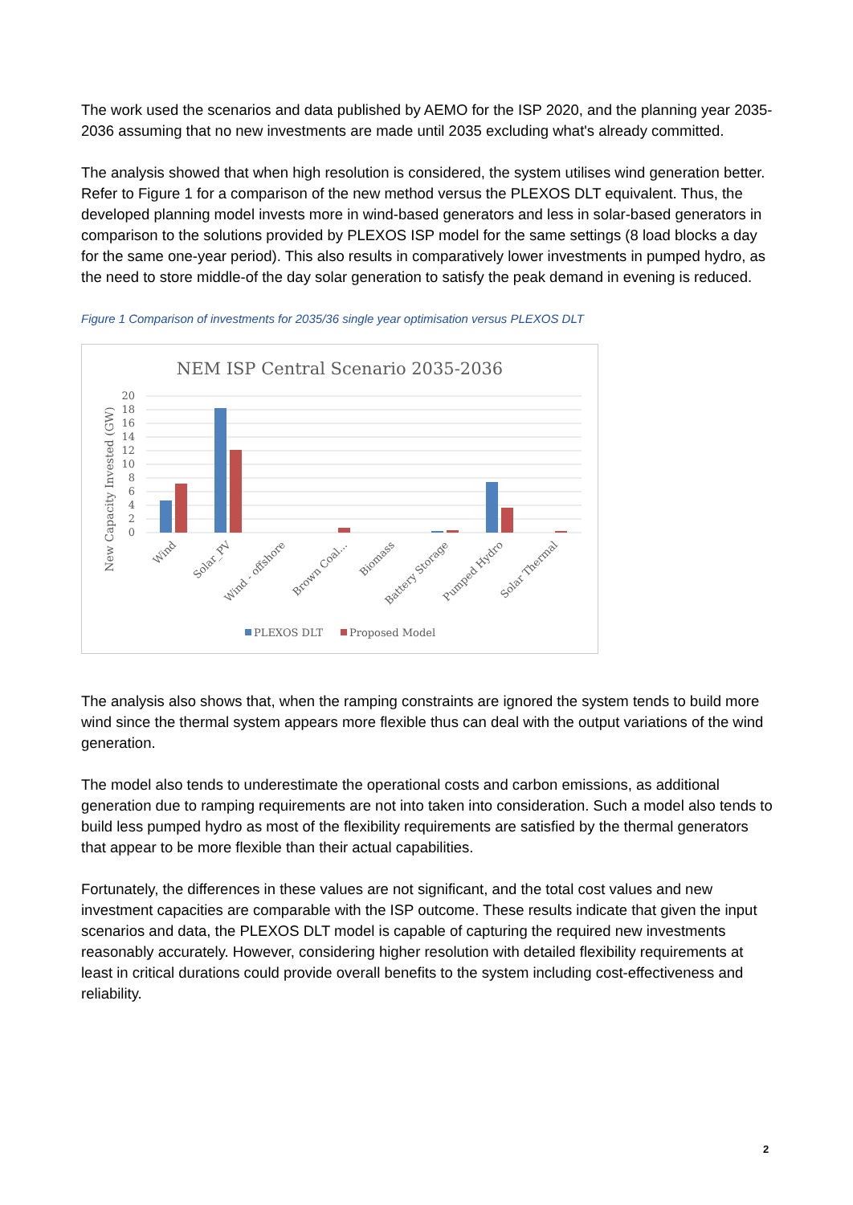The work used the scenarios and data published by AEMO for the ISP 2020, and the planning year 2035-2036 assuming that no new investments are made until 2035 excluding what's already committed.
The analysis showed that when high resolution is considered, the system utilises wind generation better. Refer to Figure 1 for a comparison of the new method versus the PLEXOS DLT equivalent. Thus, the developed planning model invests more in wind-based generators and less in solar-based generators in comparison to the solutions provided by PLEXOS ISP model for the same settings (8 load blocks a day for the same one-year period). This also results in comparatively lower investments in pumped hydro, as the need to store middle-of the day solar generation to satisfy the peak demand in evening is reduced.
Figure 1 Comparison of investments for 2035/36 single year optimisation versus PLEXOS DLT
NEM ISP Central Scenario 2035-2036
0
2
4
6
8
10
12
14
16
18
20
New Capacity Invested (GW)
Wind
Solar_PV
Wind - offshore
Brown Coal...
Biomass
Battery Storage
Pumped Hydro
Solar Thermal
PLEXOS DLT
Proposed Model
The analysis also shows that, when the ramping constraints are ignored the system tends to build more wind since the thermal system appears more flexible thus can deal with the output variations of the wind generation.
The model also tends to underestimate the operational costs and carbon emissions, as additional generation due to ramping requirements are not into taken into consideration. Such a model also tends to build less pumped hydro as most of the flexibility requirements are satisfied by the thermal generators that appear to be more flexible than their actual capabilities.
Fortunately, the differences in these values are not significant, and the total cost values and new investment capacities are comparable with the ISP outcome. These results indicate that given the input scenarios and data, the PLEXOS DLT model is capable of capturing the required new investments reasonably accurately. However, considering higher resolution with detailed flexibility requirements at least in critical durations could provide overall benefits to the system including cost-effectiveness and reliability.
2